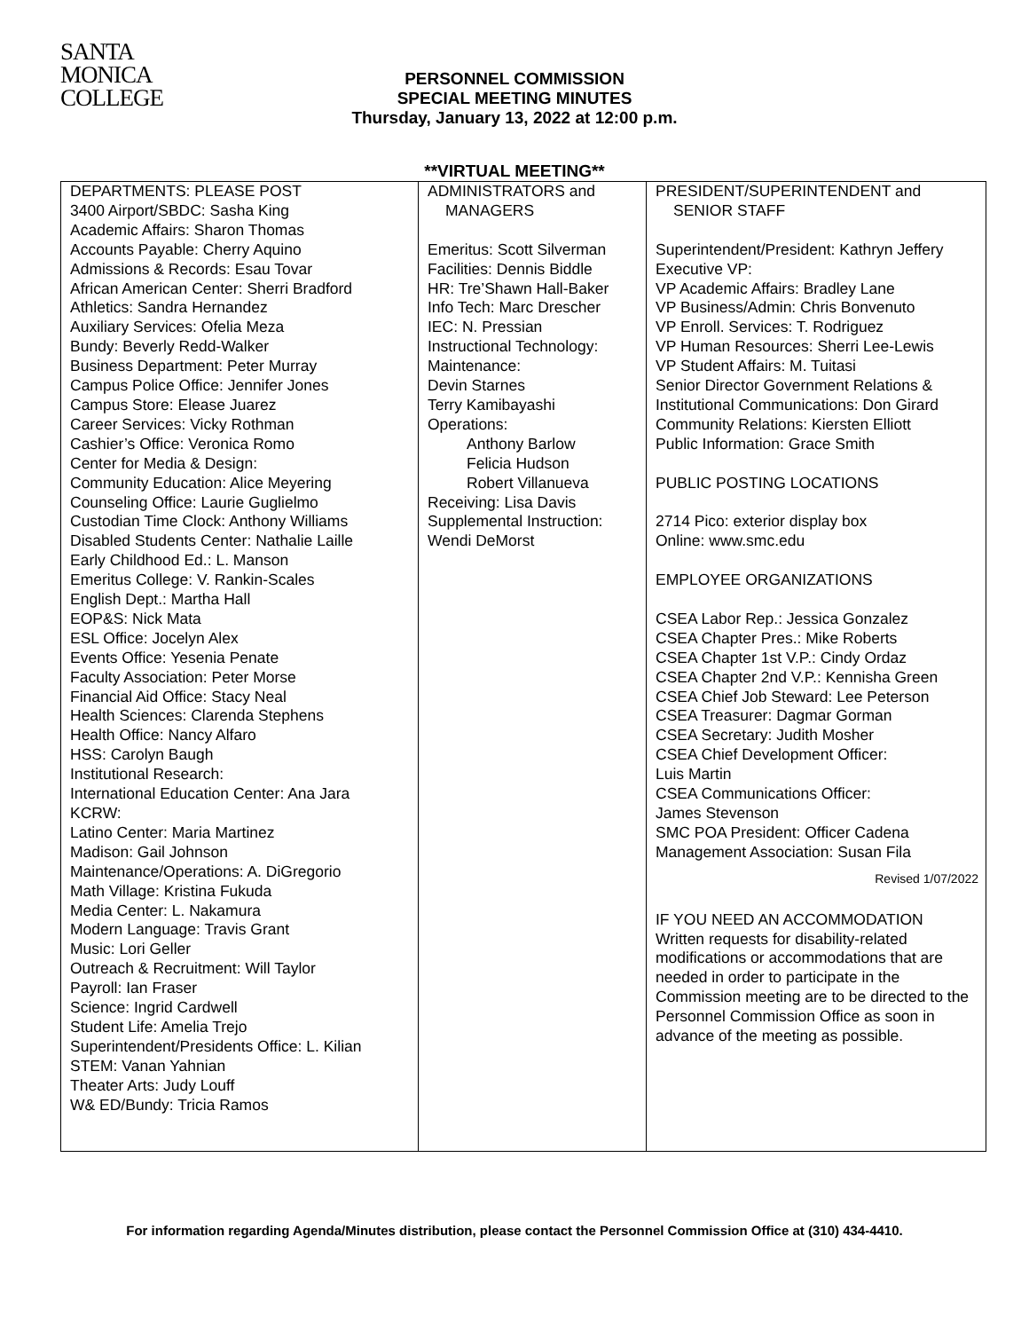SANTA
MONICA
COLLEGE
PERSONNEL COMMISSION
SPECIAL MEETING MINUTES
Thursday, January 13, 2022 at 12:00 p.m.
**VIRTUAL MEETING**
| DEPARTMENTS: PLEASE POST 3400 Airport/SBDC: Sasha King Academic Affairs: Sharon Thomas Accounts Payable: Cherry Aquino Admissions & Records: Esau Tovar African American Center: Sherri Bradford Athletics: Sandra Hernandez Auxiliary Services: Ofelia Meza Bundy: Beverly Redd-Walker Business Department: Peter Murray Campus Police Office: Jennifer Jones Campus Store: Elease Juarez Career Services: Vicky Rothman Cashier’s Office: Veronica Romo Center for Media & Design: Community Education: Alice Meyering Counseling Office: Laurie Guglielmo Custodian Time Clock: Anthony Williams Disabled Students Center: Nathalie Laille Early Childhood Ed.: L. Manson Emeritus College: V. Rankin-Scales English Dept.: Martha Hall EOP&S: Nick Mata ESL Office: Jocelyn Alex Events Office: Yesenia Penate Faculty Association: Peter Morse Financial Aid Office: Stacy Neal Health Sciences: Clarenda Stephens Health Office: Nancy Alfaro HSS: Carolyn Baugh Institutional Research: International Education Center: Ana Jara KCRW: Latino Center: Maria Martinez Madison: Gail Johnson Maintenance/Operations: A. DiGregorio Math Village: Kristina Fukuda Media Center: L. Nakamura Modern Language: Travis Grant Music: Lori Geller Outreach & Recruitment: Will Taylor Payroll: Ian Fraser Science: Ingrid Cardwell Student Life: Amelia Trejo Superintendent/Presidents Office: L. Kilian STEM: Vanan Yahnian Theater Arts: Judy Louff W& ED/Bundy: Tricia Ramos | ADMINISTRATORS and MANAGERS Emeritus: Scott Silverman Facilities: Dennis Biddle HR: Tre’Shawn Hall-Baker Info Tech: Marc Drescher IEC: N. Pressian Instructional Technology: Maintenance: Devin Starnes Terry Kamibayashi Operations: Anthony Barlow Felicia Hudson Robert Villanueva Receiving: Lisa Davis Supplemental Instruction: Wendi DeMorst | PRESIDENT/SUPERINTENDENT and SENIOR STAFF Superintendent/President: Kathryn Jeffery Executive VP: VP Academic Affairs: Bradley Lane VP Business/Admin: Chris Bonvenuto VP Enroll. Services: T. Rodriguez VP Human Resources: Sherri Lee-Lewis VP Student Affairs: M. Tuitasi Senior Director Government Relations & Institutional Communications: Don Girard Community Relations: Kiersten Elliott Public Information: Grace Smith PUBLIC POSTING LOCATIONS 2714 Pico: exterior display box Online: www.smc.edu EMPLOYEE ORGANIZATIONS CSEA Labor Rep.: Jessica Gonzalez CSEA Chapter Pres.: Mike Roberts CSEA Chapter 1st V.P.: Cindy Ordaz CSEA Chapter 2nd V.P.: Kennisha Green CSEA Chief Job Steward: Lee Peterson CSEA Treasurer: Dagmar Gorman CSEA Secretary: Judith Mosher CSEA Chief Development Officer: Luis Martin CSEA Communications Officer: James Stevenson SMC POA President: Officer Cadena Management Association: Susan Fila Revised 1/07/2022 IF YOU NEED AN ACCOMMODATION Written requests for disability-related modifications or accommodations that are needed in order to participate in the Commission meeting are to be directed to the Personnel Commission Office as soon in advance of the meeting as possible. |
For information regarding Agenda/Minutes distribution, please contact the Personnel Commission Office at (310) 434-4410.